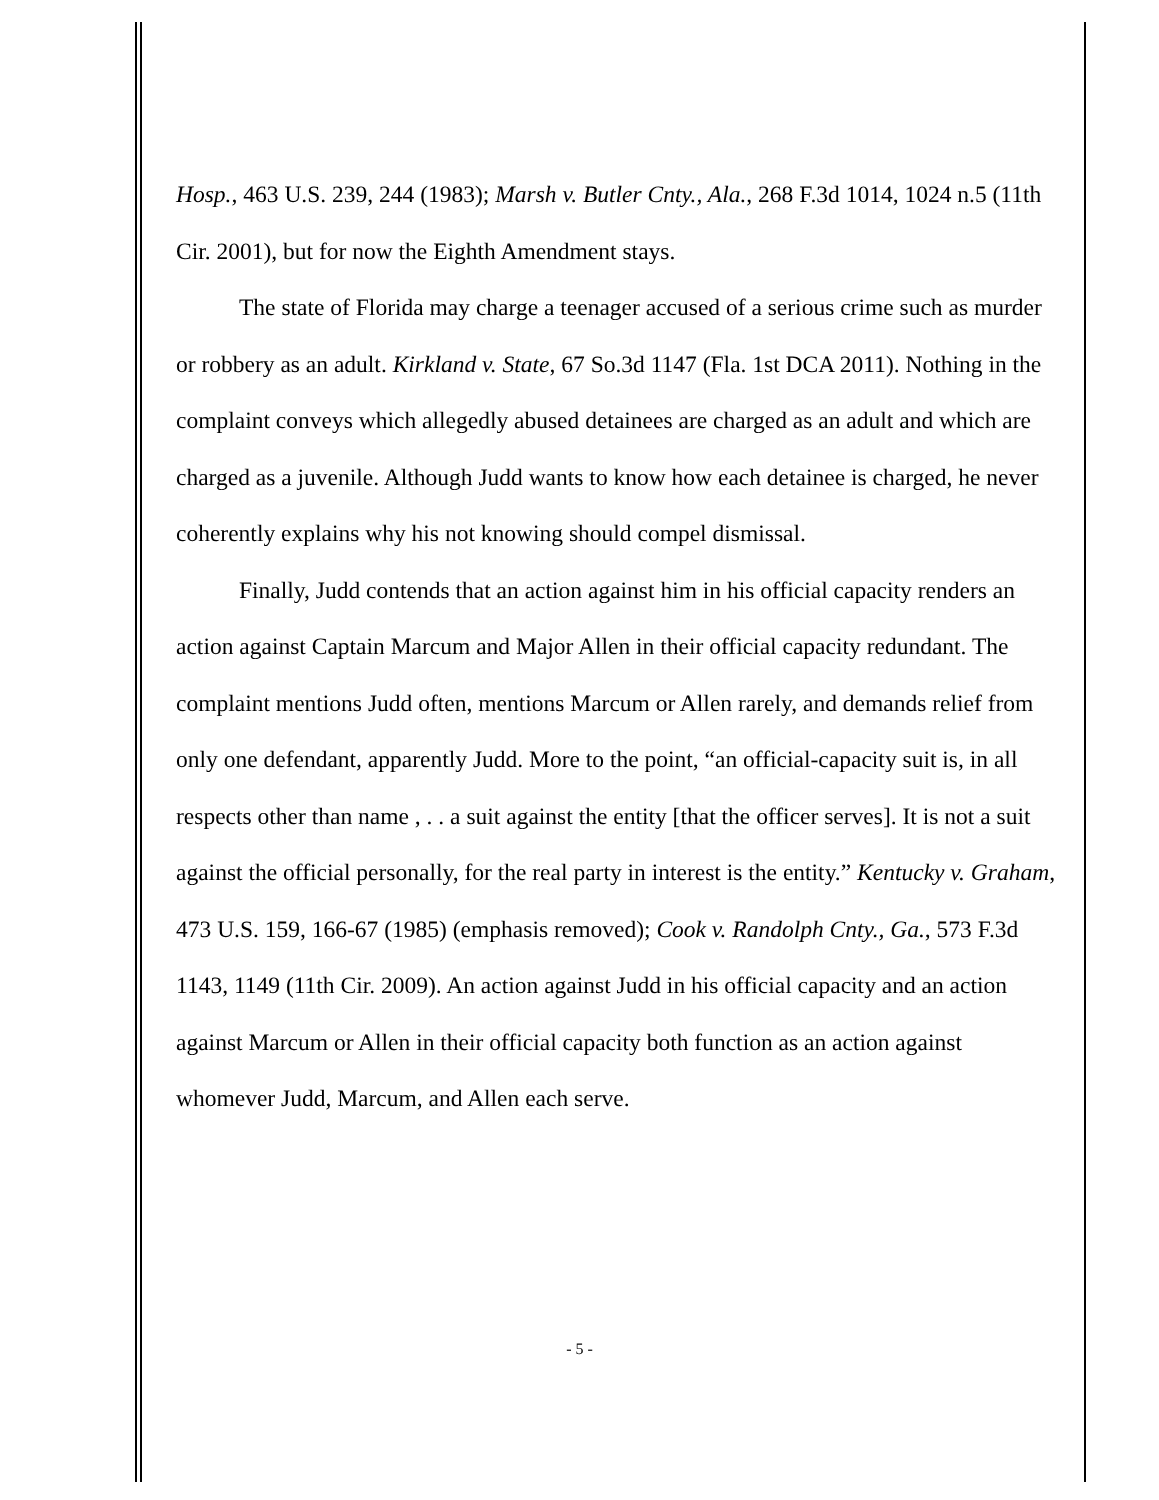Hosp., 463 U.S. 239, 244 (1983); Marsh v. Butler Cnty., Ala., 268 F.3d 1014, 1024 n.5 (11th Cir. 2001), but for now the Eighth Amendment stays.
The state of Florida may charge a teenager accused of a serious crime such as murder or robbery as an adult. Kirkland v. State, 67 So.3d 1147 (Fla. 1st DCA 2011). Nothing in the complaint conveys which allegedly abused detainees are charged as an adult and which are charged as a juvenile. Although Judd wants to know how each detainee is charged, he never coherently explains why his not knowing should compel dismissal.
Finally, Judd contends that an action against him in his official capacity renders an action against Captain Marcum and Major Allen in their official capacity redundant. The complaint mentions Judd often, mentions Marcum or Allen rarely, and demands relief from only one defendant, apparently Judd. More to the point, “an official-capacity suit is, in all respects other than name , . . a suit against the entity [that the officer serves]. It is not a suit against the official personally, for the real party in interest is the entity.” Kentucky v. Graham, 473 U.S. 159, 166-67 (1985) (emphasis removed); Cook v. Randolph Cnty., Ga., 573 F.3d 1143, 1149 (11th Cir. 2009). An action against Judd in his official capacity and an action against Marcum or Allen in their official capacity both function as an action against whomever Judd, Marcum, and Allen each serve.
- 5 -